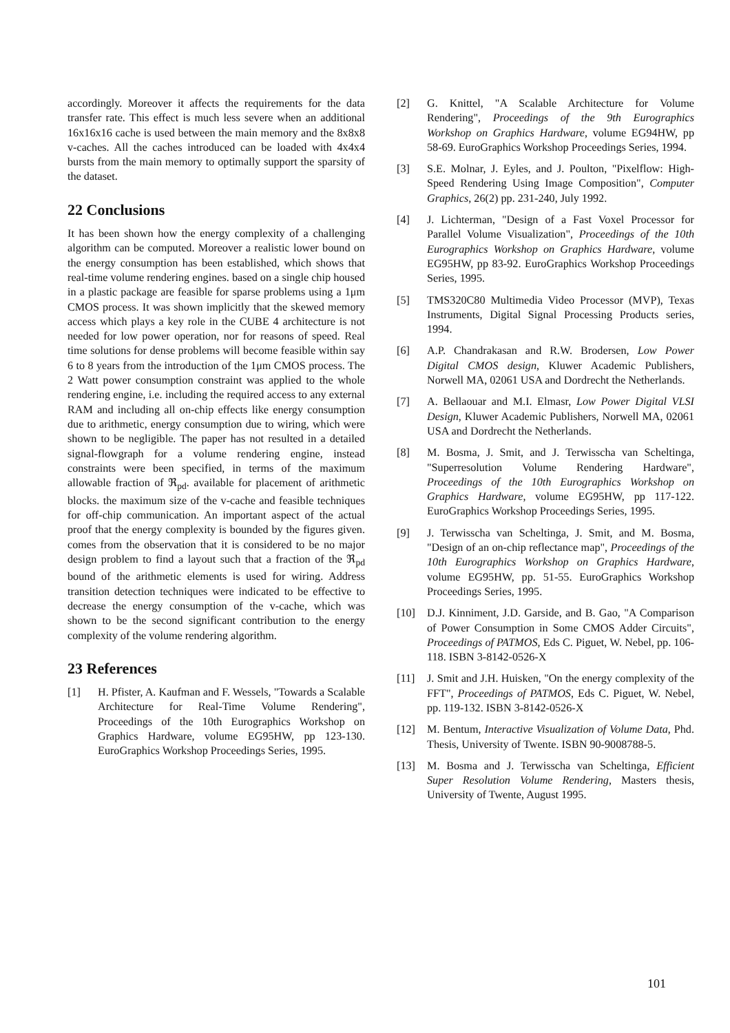accordingly. Moreover it affects the requirements for the data transfer rate. This effect is much less severe when an additional 16x16x16 cache is used between the main memory and the 8x8x8 v-caches. All the caches introduced can be loaded with 4x4x4 bursts from the main memory to optimally support the sparsity of the dataset.
22 Conclusions
It has been shown how the energy complexity of a challenging algorithm can be computed. Moreover a realistic lower bound on the energy consumption has been established, which shows that real-time volume rendering engines. based on a single chip housed in a plastic package are feasible for sparse problems using a 1μm CMOS process. It was shown implicitly that the skewed memory access which plays a key role in the CUBE 4 architecture is not needed for low power operation, nor for reasons of speed. Real time solutions for dense problems will become feasible within say 6 to 8 years from the introduction of the 1μm CMOS process. The 2 Watt power consumption constraint was applied to the whole rendering engine, i.e. including the required access to any external RAM and including all on-chip effects like energy consumption due to arithmetic, energy consumption due to wiring, which were shown to be negligible. The paper has not resulted in a detailed signal-flowgraph for a volume rendering engine, instead constraints were been specified, in terms of the maximum allowable fraction of ℜ<sub>pd</sub>. available for placement of arithmetic blocks. the maximum size of the v-cache and feasible techniques for off-chip communication. An important aspect of the actual proof that the energy complexity is bounded by the figures given. comes from the observation that it is considered to be no major design problem to find a layout such that a fraction of the ℜ<sub>pd</sub> bound of the arithmetic elements is used for wiring. Address transition detection techniques were indicated to be effective to decrease the energy consumption of the v-cache, which was shown to be the second significant contribution to the energy complexity of the volume rendering algorithm.
23 References
[1] H. Pfister, A. Kaufman and F. Wessels, "Towards a Scalable Architecture for Real-Time Volume Rendering", Proceedings of the 10th Eurographics Workshop on Graphics Hardware, volume EG95HW, pp 123-130. EuroGraphics Workshop Proceedings Series, 1995.
[2] G. Knittel, "A Scalable Architecture for Volume Rendering", Proceedings of the 9th Eurographics Workshop on Graphics Hardware, volume EG94HW, pp 58-69. EuroGraphics Workshop Proceedings Series, 1994.
[3] S.E. Molnar, J. Eyles, and J. Poulton, "Pixelflow: High-Speed Rendering Using Image Composition", Computer Graphics, 26(2) pp. 231-240, July 1992.
[4] J. Lichterman, "Design of a Fast Voxel Processor for Parallel Volume Visualization", Proceedings of the 10th Eurographics Workshop on Graphics Hardware, volume EG95HW, pp 83-92. EuroGraphics Workshop Proceedings Series, 1995.
[5] TMS320C80 Multimedia Video Processor (MVP), Texas Instruments, Digital Signal Processing Products series, 1994.
[6] A.P. Chandrakasan and R.W. Brodersen, Low Power Digital CMOS design, Kluwer Academic Publishers, Norwell MA, 02061 USA and Dordrecht the Netherlands.
[7] A. Bellaouar and M.I. Elmasr, Low Power Digital VLSI Design, Kluwer Academic Publishers, Norwell MA, 02061 USA and Dordrecht the Netherlands.
[8] M. Bosma, J. Smit, and J. Terwisscha van Scheltinga, "Superresolution Volume Rendering Hardware", Proceedings of the 10th Eurographics Workshop on Graphics Hardware, volume EG95HW, pp 117-122. EuroGraphics Workshop Proceedings Series, 1995.
[9] J. Terwisscha van Scheltinga, J. Smit, and M. Bosma, "Design of an on-chip reflectance map", Proceedings of the 10th Eurographics Workshop on Graphics Hardware, volume EG95HW, pp. 51-55. EuroGraphics Workshop Proceedings Series, 1995.
[10] D.J. Kinniment, J.D. Garside, and B. Gao, "A Comparison of Power Consumption in Some CMOS Adder Circuits", Proceedings of PATMOS, Eds C. Piguet, W. Nebel, pp. 106-118. ISBN 3-8142-0526-X
[11] J. Smit and J.H. Huisken, "On the energy complexity of the FFT", Proceedings of PATMOS, Eds C. Piguet, W. Nebel, pp. 119-132. ISBN 3-8142-0526-X
[12] M. Bentum, Interactive Visualization of Volume Data, Phd. Thesis, University of Twente. ISBN 90-9008788-5.
[13] M. Bosma and J. Terwisscha van Scheltinga, Efficient Super Resolution Volume Rendering, Masters thesis, University of Twente, August 1995.
101